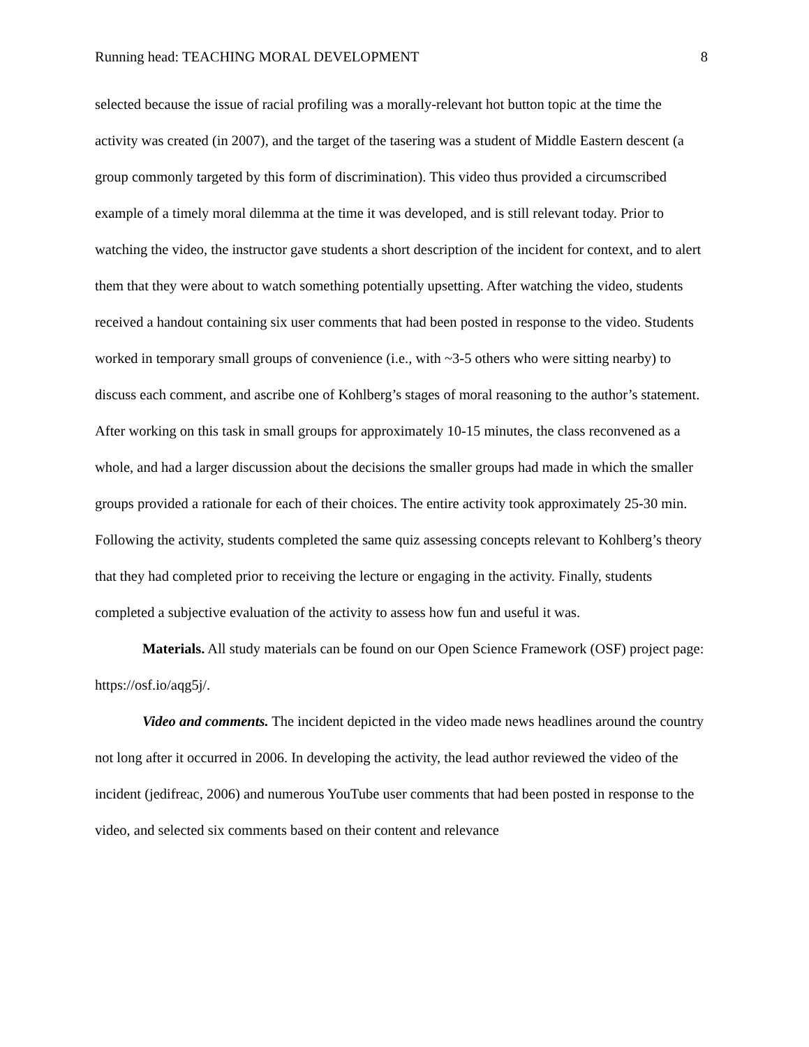Running head: TEACHING MORAL DEVELOPMENT 8
selected because the issue of racial profiling was a morally-relevant hot button topic at the time the activity was created (in 2007), and the target of the tasering was a student of Middle Eastern descent (a group commonly targeted by this form of discrimination). This video thus provided a circumscribed example of a timely moral dilemma at the time it was developed, and is still relevant today. Prior to watching the video, the instructor gave students a short description of the incident for context, and to alert them that they were about to watch something potentially upsetting. After watching the video, students received a handout containing six user comments that had been posted in response to the video. Students worked in temporary small groups of convenience (i.e., with ~3-5 others who were sitting nearby) to discuss each comment, and ascribe one of Kohlberg’s stages of moral reasoning to the author’s statement. After working on this task in small groups for approximately 10-15 minutes, the class reconvened as a whole, and had a larger discussion about the decisions the smaller groups had made in which the smaller groups provided a rationale for each of their choices. The entire activity took approximately 25-30 min. Following the activity, students completed the same quiz assessing concepts relevant to Kohlberg’s theory that they had completed prior to receiving the lecture or engaging in the activity. Finally, students completed a subjective evaluation of the activity to assess how fun and useful it was.
Materials. All study materials can be found on our Open Science Framework (OSF) project page: https://osf.io/aqg5j/.
Video and comments. The incident depicted in the video made news headlines around the country not long after it occurred in 2006. In developing the activity, the lead author reviewed the video of the incident (jedifreac, 2006) and numerous YouTube user comments that had been posted in response to the video, and selected six comments based on their content and relevance